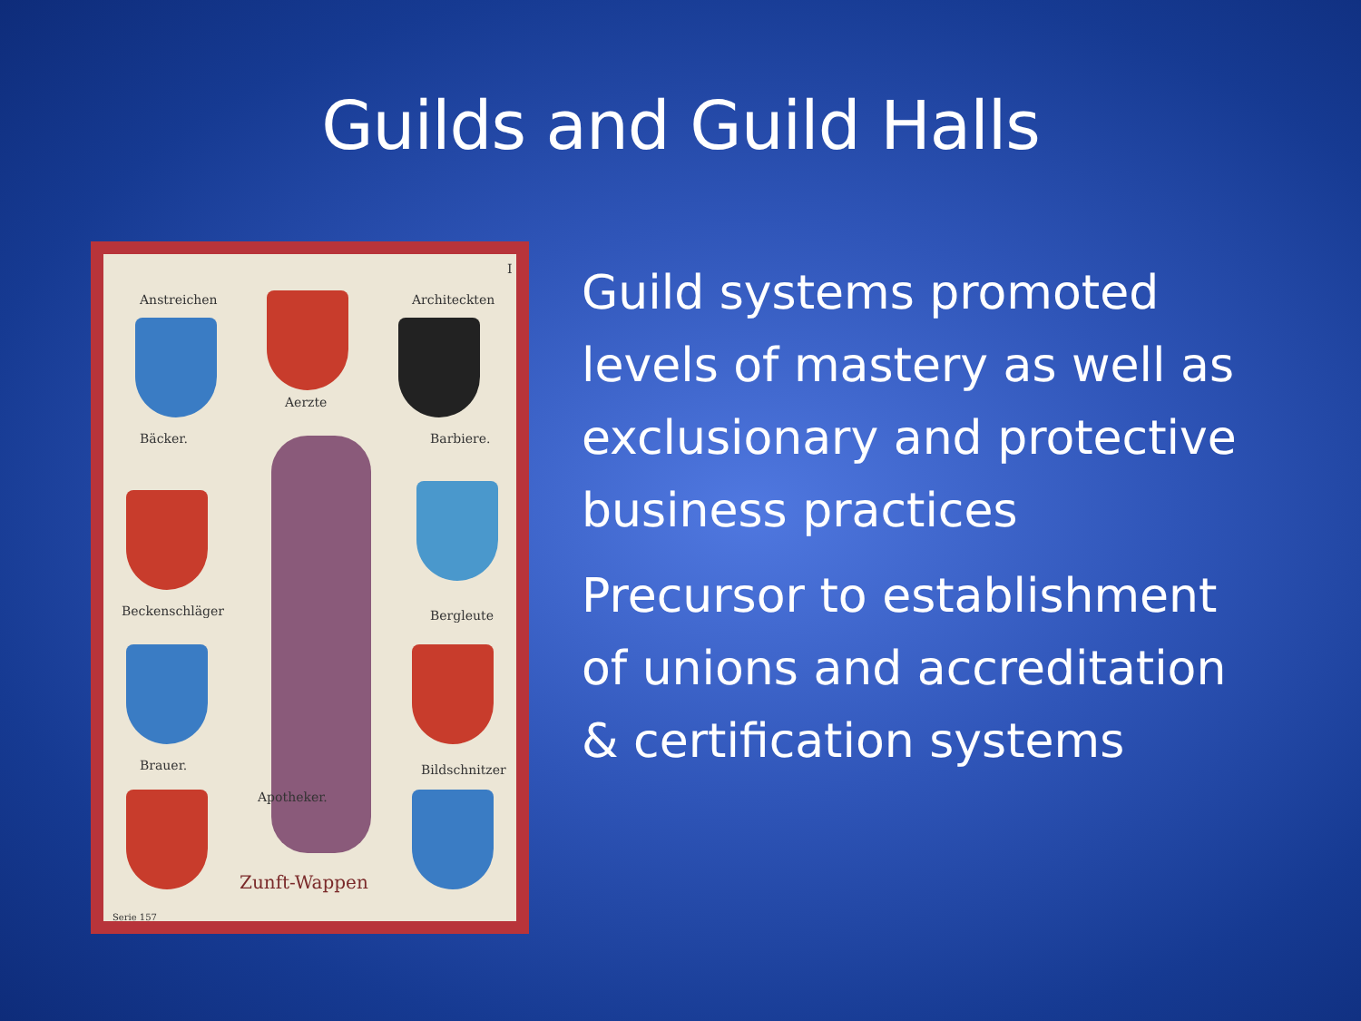Guilds and Guild Halls
Anstreichen Architeckten
Aerzte
Bäcker. Barbiere.
Beckenschläger Bergleute
Brauer. Bildschnitzer
Apotheker.
Zunft-Wappen
I
Serie 157
Guild systems promoted
levels of mastery as well as
exclusionary and protective
business practices
Precursor to establishment
of unions and accreditation
& certification systems